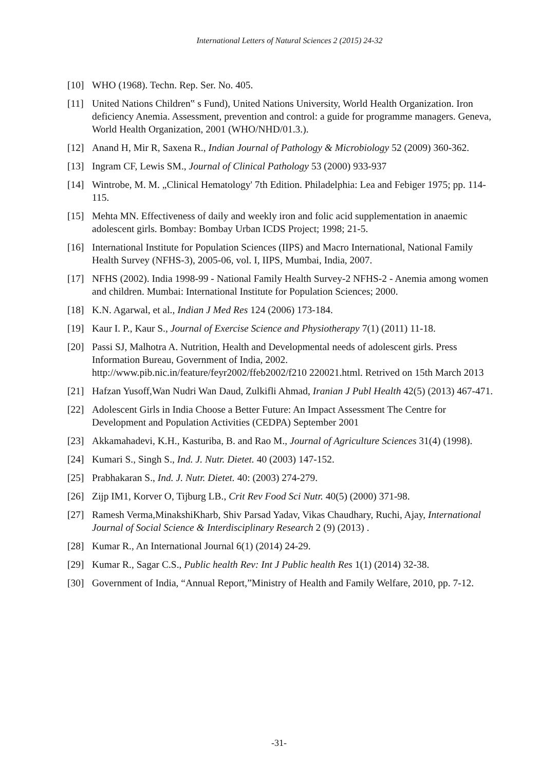International Letters of Natural Sciences 2 (2015) 24-32
[10] WHO (1968). Techn. Rep. Ser. No. 405.
[11] United Nations Children‟ s Fund), United Nations University, World Health Organization. Iron deficiency Anemia. Assessment, prevention and control: a guide for programme managers. Geneva, World Health Organization, 2001 (WHO/NHD/01.3.).
[12] Anand H, Mir R, Saxena R., Indian Journal of Pathology & Microbiology 52 (2009) 360-362.
[13] Ingram CF, Lewis SM., Journal of Clinical Pathology 53 (2000) 933-937
[14] Wintrobe, M. M. „Clinical Hematology' 7th Edition. Philadelphia: Lea and Febiger 1975; pp. 114-115.
[15] Mehta MN. Effectiveness of daily and weekly iron and folic acid supplementation in anaemic adolescent girls. Bombay: Bombay Urban ICDS Project; 1998; 21-5.
[16] International Institute for Population Sciences (IIPS) and Macro International, National Family Health Survey (NFHS-3), 2005-06, vol. I, IIPS, Mumbai, India, 2007.
[17] NFHS (2002). India 1998-99 - National Family Health Survey-2 NFHS-2 - Anemia among women and children. Mumbai: International Institute for Population Sciences; 2000.
[18] K.N. Agarwal, et al., Indian J Med Res 124 (2006) 173-184.
[19] Kaur I. P., Kaur S., Journal of Exercise Science and Physiotherapy 7(1) (2011) 11-18.
[20] Passi SJ, Malhotra A. Nutrition, Health and Developmental needs of adolescent girls. Press Information Bureau, Government of India, 2002. http://www.pib.nic.in/feature/feyr2002/ffeb2002/f210 220021.html. Retrived on 15th March 2013
[21] Hafzan Yusoff,Wan Nudri Wan Daud, Zulkifli Ahmad, Iranian J Publ Health 42(5) (2013) 467-471.
[22] Adolescent Girls in India Choose a Better Future: An Impact Assessment The Centre for Development and Population Activities (CEDPA) September 2001
[23] Akkamahadevi, K.H., Kasturiba, B. and Rao M., Journal of Agriculture Sciences 31(4) (1998).
[24] Kumari S., Singh S., Ind. J. Nutr. Dietet. 40 (2003) 147-152.
[25] Prabhakaran S., Ind. J. Nutr. Dietet. 40: (2003) 274-279.
[26] Zijp IM1, Korver O, Tijburg LB., Crit Rev Food Sci Nutr. 40(5) (2000) 371-98.
[27] Ramesh Verma,MinakshiKharb, Shiv Parsad Yadav, Vikas Chaudhary, Ruchi, Ajay, International Journal of Social Science & Interdisciplinary Research 2 (9) (2013) .
[28] Kumar R., An International Journal 6(1) (2014) 24-29.
[29] Kumar R., Sagar C.S., Public health Rev: Int J Public health Res 1(1) (2014) 32-38.
[30] Government of India, “Annual Report,”Ministry of Health and Family Welfare, 2010, pp. 7-12.
-31-